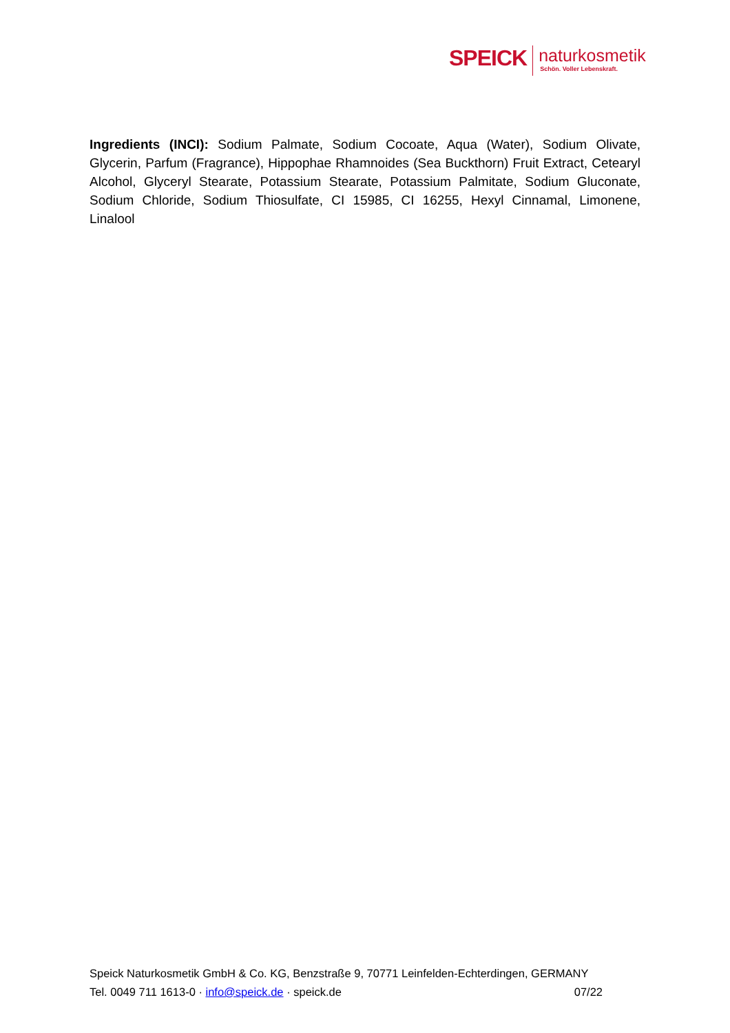SPEICK
naturkosmetik
Schön. Voller Lebenskraft.
Ingredients (INCI): Sodium Palmate, Sodium Cocoate, Aqua (Water), Sodium Olivate, Glycerin, Parfum (Fragrance), Hippophae Rhamnoides (Sea Buckthorn) Fruit Extract, Cetearyl Alcohol, Glyceryl Stearate, Potassium Stearate, Potassium Palmitate, Sodium Gluconate, Sodium Chloride, Sodium Thiosulfate, CI 15985, CI 16255, Hexyl Cinnamal, Limonene, Linalool
Speick Naturkosmetik GmbH & Co. KG, Benzstraße 9, 70771 Leinfelden-Echterdingen, GERMANY
Tel. 0049 711 1613-0 · info@speick.de · speick.de 07/22